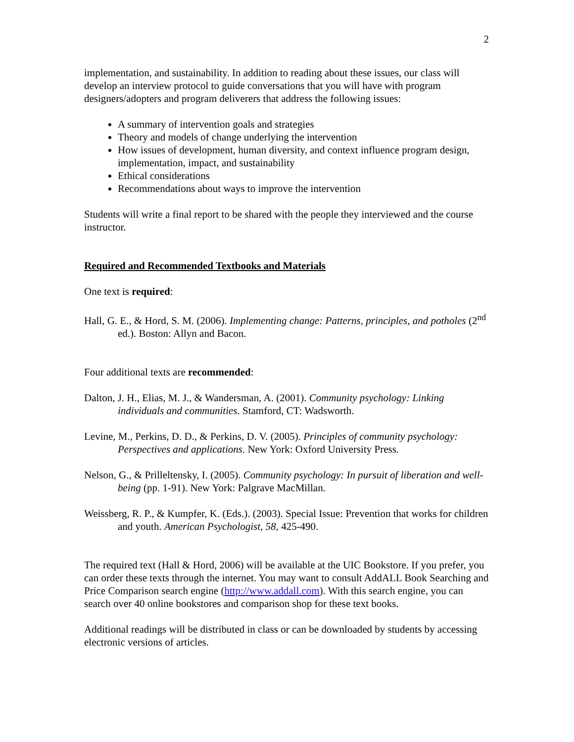2
implementation, and sustainability. In addition to reading about these issues, our class will develop an interview protocol to guide conversations that you will have with program designers/adopters and program deliverers that address the following issues:
A summary of intervention goals and strategies
Theory and models of change underlying the intervention
How issues of development, human diversity, and context influence program design, implementation, impact, and sustainability
Ethical considerations
Recommendations about ways to improve the intervention
Students will write a final report to be shared with the people they interviewed and the course instructor.
Required and Recommended Textbooks and Materials
One text is required:
Hall, G. E., & Hord, S. M. (2006). Implementing change: Patterns, principles, and potholes (2<sup>nd</sup> ed.). Boston: Allyn and Bacon.
Four additional texts are recommended:
Dalton, J. H., Elias, M. J., & Wandersman, A. (2001). Community psychology: Linking individuals and communities. Stamford, CT: Wadsworth.
Levine, M., Perkins, D. D., & Perkins, D. V. (2005). Principles of community psychology: Perspectives and applications. New York: Oxford University Press.
Nelson, G., & Prilleltensky, I. (2005). Community psychology: In pursuit of liberation and well-being (pp. 1-91). New York: Palgrave MacMillan.
Weissberg, R. P., & Kumpfer, K. (Eds.). (2003). Special Issue: Prevention that works for children and youth. American Psychologist, 58, 425-490.
The required text (Hall & Hord, 2006) will be available at the UIC Bookstore. If you prefer, you can order these texts through the internet. You may want to consult AddALL Book Searching and Price Comparison search engine (http://www.addall.com). With this search engine, you can search over 40 online bookstores and comparison shop for these text books.
Additional readings will be distributed in class or can be downloaded by students by accessing electronic versions of articles.